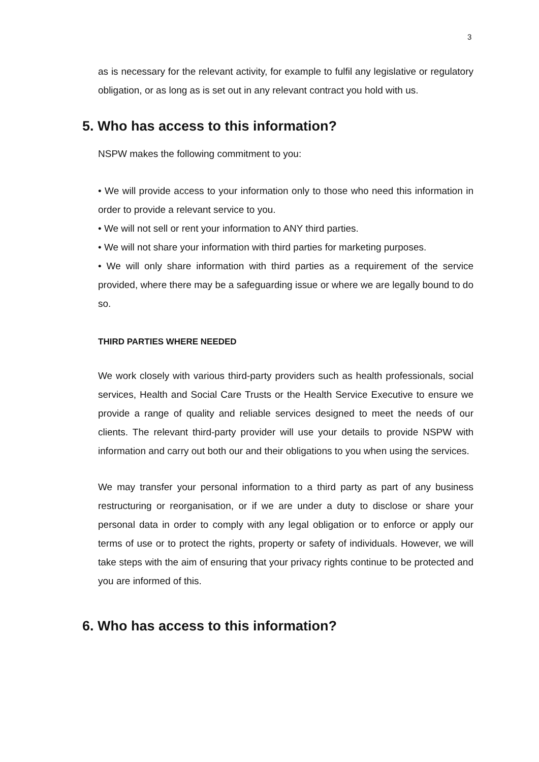3
as is necessary for the relevant activity, for example to fulfil any legislative or regulatory obligation, or as long as is set out in any relevant contract you hold with us.
5. Who has access to this information?
NSPW makes the following commitment to you:
• We will provide access to your information only to those who need this information in order to provide a relevant service to you.
• We will not sell or rent your information to ANY third parties.
• We will not share your information with third parties for marketing purposes.
• We will only share information with third parties as a requirement of the service provided, where there may be a safeguarding issue or where we are legally bound to do so.
THIRD PARTIES WHERE NEEDED
We work closely with various third-party providers such as health professionals, social services, Health and Social Care Trusts or the Health Service Executive to ensure we provide a range of quality and reliable services designed to meet the needs of our clients. The relevant third-party provider will use your details to provide NSPW with information and carry out both our and their obligations to you when using the services.
We may transfer your personal information to a third party as part of any business restructuring or reorganisation, or if we are under a duty to disclose or share your personal data in order to comply with any legal obligation or to enforce or apply our terms of use or to protect the rights, property or safety of individuals. However, we will take steps with the aim of ensuring that your privacy rights continue to be protected and you are informed of this.
6. Who has access to this information?